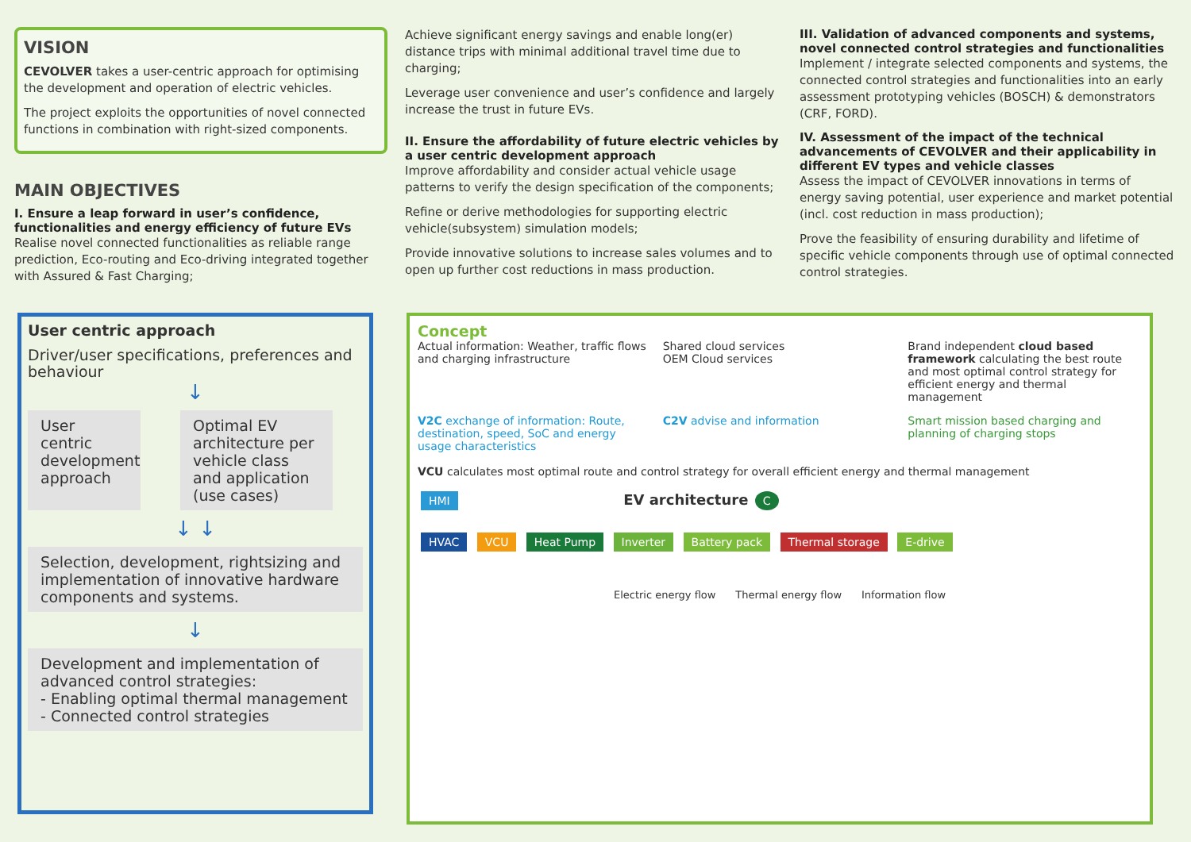VISION
CEVOLVER takes a user-centric approach for optimising the development and operation of electric vehicles.
The project exploits the opportunities of novel connected functions in combination with right-sized components.
MAIN OBJECTIVES
I. Ensure a leap forward in user’s confidence, functionalities and energy efficiency of future EVs
Realise novel connected functionalities as reliable range prediction, Eco-routing and Eco-driving integrated together with Assured & Fast Charging;
Achieve significant energy savings and enable long(er) distance trips with minimal additional travel time due to charging;
Leverage user convenience and user’s confidence and largely increase the trust in future EVs.
II. Ensure the affordability of future electric vehicles by a user centric development approach
Improve affordability and consider actual vehicle usage patterns to verify the design specification of the components;
Refine or derive methodologies for supporting electric vehicle(subsystem) simulation models;
Provide innovative solutions to increase sales volumes and to open up further cost reductions in mass production.
III. Validation of advanced components and systems, novel connected control strategies and functionalities
Implement / integrate selected components and systems, the connected control strategies and functionalities into an early assessment prototyping vehicles (BOSCH) & demonstrators (CRF, FORD).
IV. Assessment of the impact of the technical advancements of CEVOLVER and their applicability in different EV types and vehicle classes
Assess the impact of CEVOLVER innovations in terms of energy saving potential, user experience and market potential (incl. cost reduction in mass production);
Prove the feasibility of ensuring durability and lifetime of specific vehicle components through use of optimal connected control strategies.
User centric approach
Driver/user specifications, preferences and behaviour
↓
User centric development approach
Optimal EV architecture per vehicle class and application (use cases)
↓ ↓
Selection, development, rightsizing and implementation of innovative hardware components and systems.
↓
Development and implementation of advanced control strategies:
- Enabling optimal thermal management
- Connected control strategies
Concept
Actual information: Weather, traffic flows and charging infrastructure
Shared cloud services
OEM Cloud services
Brand independent cloud based framework calculating the best route and most optimal control strategy for efficient energy and thermal management
V2C exchange of information: Route, destination, speed, SoC and energy usage characteristics
C2V advise and information
Smart mission based charging and planning of charging stops
VCU calculates most optimal route and control strategy for overall efficient energy and thermal management
HMI EV architecture C
HVAC VCU Heat Pump Inverter Battery pack Thermal storage E-drive
Electric energy flow Thermal energy flow Information flow